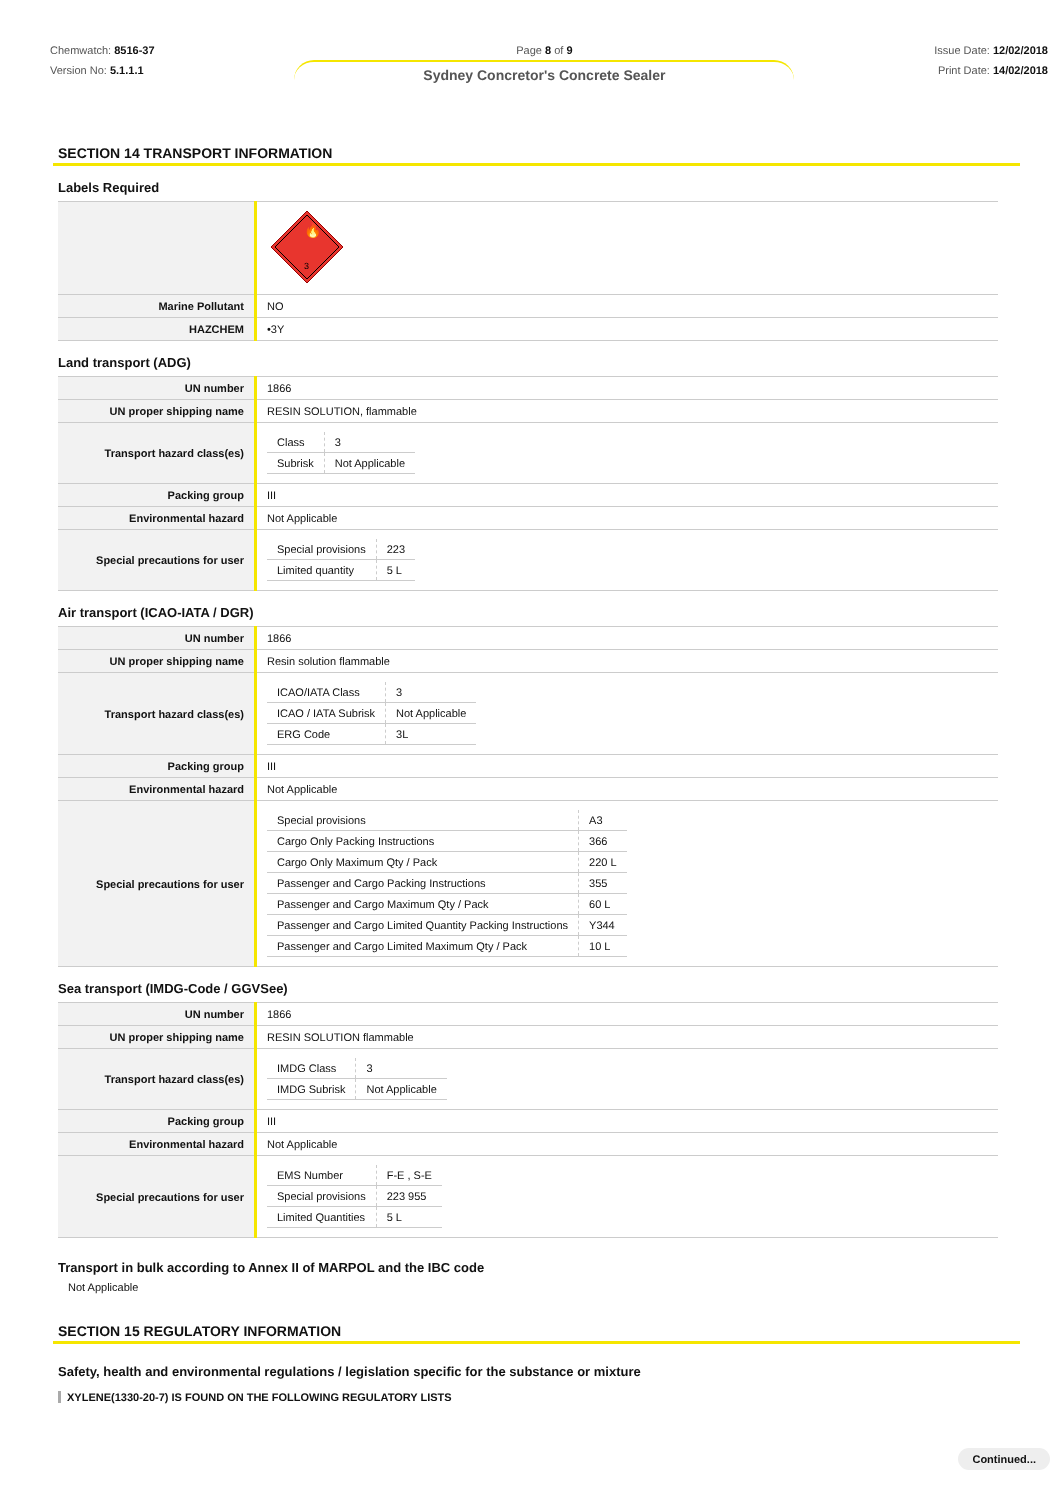Chemwatch: 8516-37
Version No: 5.1.1.1
Page 8 of 9
Sydney Concretor's Concrete Sealer
Issue Date: 12/02/2018
Print Date: 14/02/2018
SECTION 14 TRANSPORT INFORMATION
Labels Required
| | 🔥 3 |
| Marine Pollutant | NO |
| HAZCHEM | •3Y |
Land transport (ADG)
| UN number | 1866 |
| UN proper shipping name | RESIN SOLUTION, flammable |
| Transport hazard class(es) | / Class / 3 / / Subrisk / Not Applicable / |
| Packing group | III |
| Environmental hazard | Not Applicable |
| Special precautions for user | / Special provisions / 223 / / Limited quantity / 5 L / |
Air transport (ICAO-IATA / DGR)
| UN number | 1866 |
| UN proper shipping name | Resin solution flammable |
| Transport hazard class(es) | / ICAO/IATA Class / 3 / / ICAO / IATA Subrisk / Not Applicable / / ERG Code / 3L / |
| Packing group | III |
| Environmental hazard | Not Applicable |
| Special precautions for user | / Special provisions / A3 / / Cargo Only Packing Instructions / 366 / / Cargo Only Maximum Qty / Pack / 220 L / / Passenger and Cargo Packing Instructions / 355 / / Passenger and Cargo Maximum Qty / Pack / 60 L / / Passenger and Cargo Limited Quantity Packing Instructions / Y344 / / Passenger and Cargo Limited Maximum Qty / Pack / 10 L / |
Sea transport (IMDG-Code / GGVSee)
| UN number | 1866 |
| UN proper shipping name | RESIN SOLUTION flammable |
| Transport hazard class(es) | / IMDG Class / 3 / / IMDG Subrisk / Not Applicable / |
| Packing group | III |
| Environmental hazard | Not Applicable |
| Special precautions for user | / EMS Number / F-E , S-E / / Special provisions / 223 955 / / Limited Quantities / 5 L / |
Transport in bulk according to Annex II of MARPOL and the IBC code
Not Applicable
SECTION 15 REGULATORY INFORMATION
Safety, health and environmental regulations / legislation specific for the substance or mixture
XYLENE(1330-20-7) IS FOUND ON THE FOLLOWING REGULATORY LISTS
Continued...